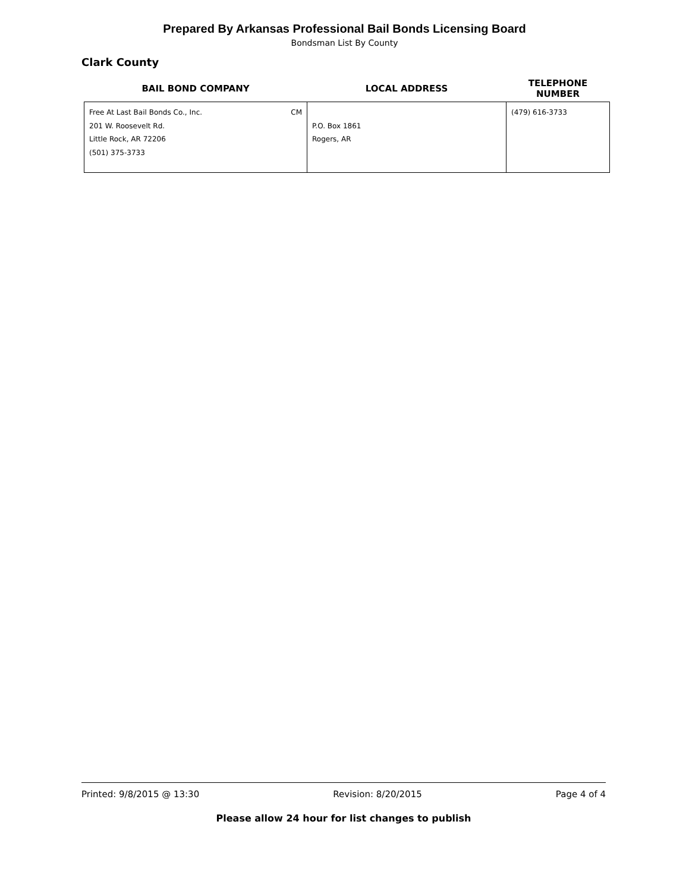Prepared By Arkansas Professional Bail Bonds Licensing Board
Bondsman List By County
Clark County
| BAIL BOND COMPANY | LOCAL ADDRESS | TELEPHONE NUMBER |
| --- | --- | --- |
| Free At Last Bail Bonds Co., Inc. CM 201 W. Roosevelt Rd. Little Rock, AR 72206 (501) 375-3733 | P.O. Box 1861 Rogers, AR | (479) 616-3733 |
Printed: 9/8/2015 @ 13:30 Revision: 8/20/2015 Page 4 of 4
Please allow 24 hour for list changes to publish